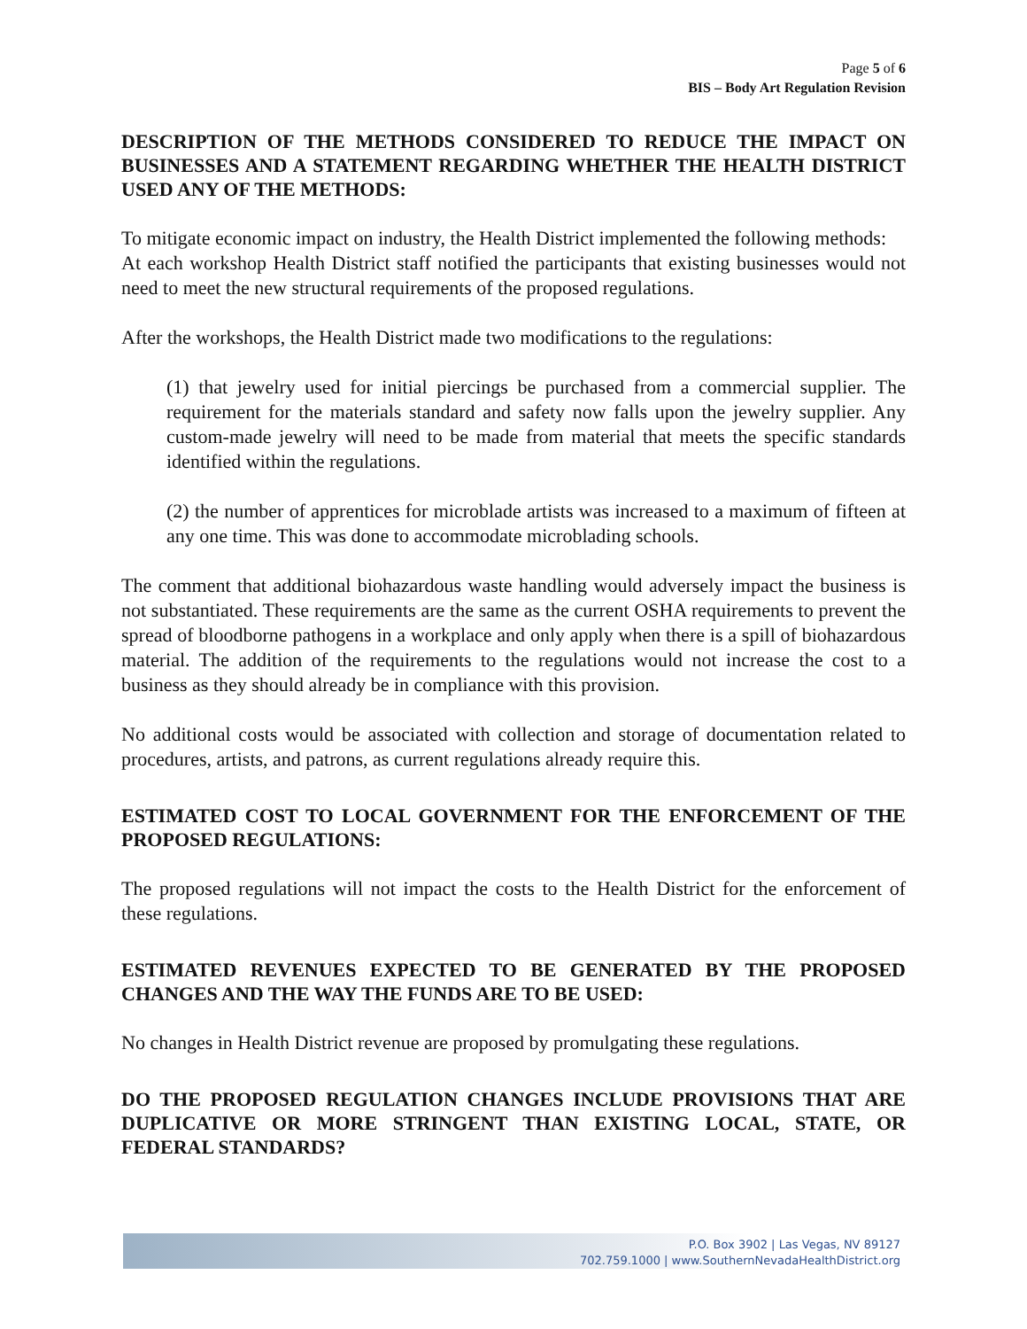Page 5 of 6
BIS – Body Art Regulation Revision
DESCRIPTION OF THE METHODS CONSIDERED TO REDUCE THE IMPACT ON BUSINESSES AND A STATEMENT REGARDING WHETHER THE HEALTH DISTRICT USED ANY OF THE METHODS:
To mitigate economic impact on industry, the Health District implemented the following methods:
At each workshop Health District staff notified the participants that existing businesses would not need to meet the new structural requirements of the proposed regulations.
After the workshops, the Health District made two modifications to the regulations:
(1) that jewelry used for initial piercings be purchased from a commercial supplier. The requirement for the materials standard and safety now falls upon the jewelry supplier. Any custom-made jewelry will need to be made from material that meets the specific standards identified within the regulations.
(2) the number of apprentices for microblade artists was increased to a maximum of fifteen at any one time. This was done to accommodate microblading schools.
The comment that additional biohazardous waste handling would adversely impact the business is not substantiated. These requirements are the same as the current OSHA requirements to prevent the spread of bloodborne pathogens in a workplace and only apply when there is a spill of biohazardous material. The addition of the requirements to the regulations would not increase the cost to a business as they should already be in compliance with this provision.
No additional costs would be associated with collection and storage of documentation related to procedures, artists, and patrons, as current regulations already require this.
ESTIMATED COST TO LOCAL GOVERNMENT FOR THE ENFORCEMENT OF THE PROPOSED REGULATIONS:
The proposed regulations will not impact the costs to the Health District for the enforcement of these regulations.
ESTIMATED REVENUES EXPECTED TO BE GENERATED BY THE PROPOSED CHANGES AND THE WAY THE FUNDS ARE TO BE USED:
No changes in Health District revenue are proposed by promulgating these regulations.
DO THE PROPOSED REGULATION CHANGES INCLUDE PROVISIONS THAT ARE DUPLICATIVE OR MORE STRINGENT THAN EXISTING LOCAL, STATE, OR FEDERAL STANDARDS?
P.O. Box 3902 | Las Vegas, NV 89127
702.759.1000 | www.SouthernNevadaHealthDistrict.org